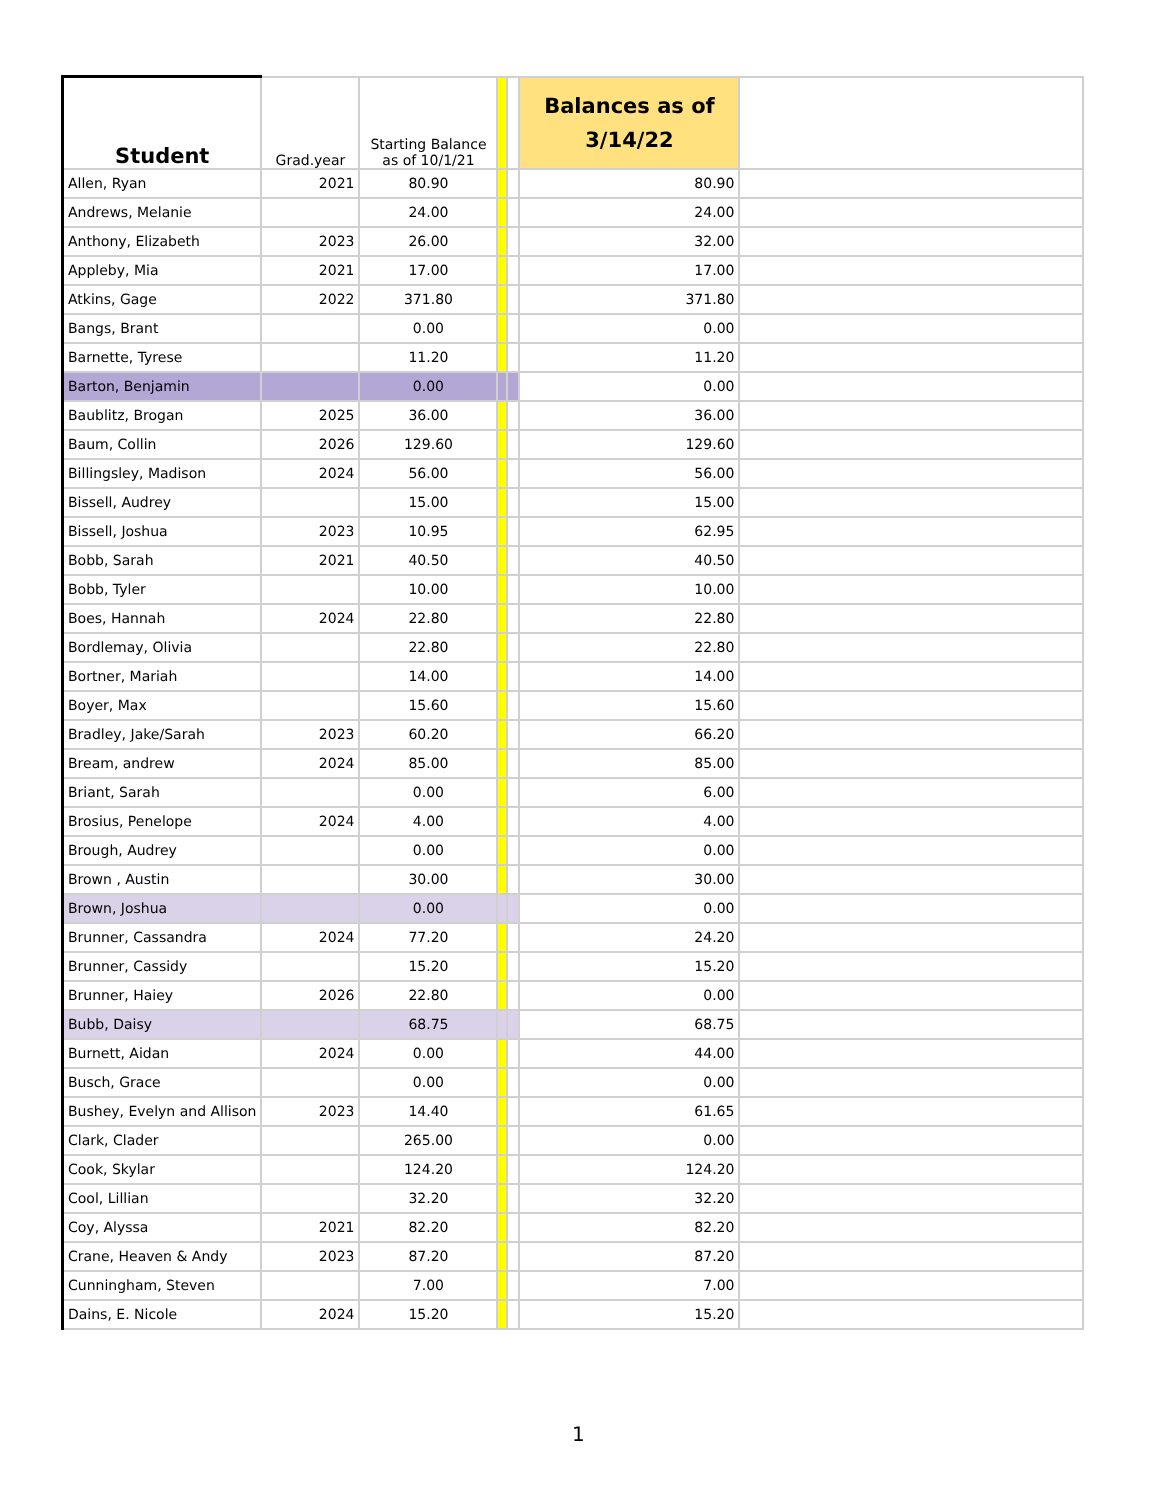| Student | Grad.year | Starting Balance as of 10/1/21 | | | Balances as of 3/14/22 | |
| --- | --- | --- | --- | --- | --- | --- |
| Allen, Ryan | 2021 | 80.90 | | | 80.90 | |
| Andrews, Melanie | | 24.00 | | | 24.00 | |
| Anthony, Elizabeth | 2023 | 26.00 | | | 32.00 | |
| Appleby, Mia | 2021 | 17.00 | | | 17.00 | |
| Atkins, Gage | 2022 | 371.80 | | | 371.80 | |
| Bangs, Brant | | 0.00 | | | 0.00 | |
| Barnette, Tyrese | | 11.20 | | | 11.20 | |
| Barton, Benjamin | | 0.00 | | | 0.00 | |
| Baublitz, Brogan | 2025 | 36.00 | | | 36.00 | |
| Baum, Collin | 2026 | 129.60 | | | 129.60 | |
| Billingsley, Madison | 2024 | 56.00 | | | 56.00 | |
| Bissell, Audrey | | 15.00 | | | 15.00 | |
| Bissell, Joshua | 2023 | 10.95 | | | 62.95 | |
| Bobb, Sarah | 2021 | 40.50 | | | 40.50 | |
| Bobb, Tyler | | 10.00 | | | 10.00 | |
| Boes, Hannah | 2024 | 22.80 | | | 22.80 | |
| Bordlemay, Olivia | | 22.80 | | | 22.80 | |
| Bortner, Mariah | | 14.00 | | | 14.00 | |
| Boyer, Max | | 15.60 | | | 15.60 | |
| Bradley, Jake/Sarah | 2023 | 60.20 | | | 66.20 | |
| Bream, andrew | 2024 | 85.00 | | | 85.00 | |
| Briant, Sarah | | 0.00 | | | 6.00 | |
| Brosius, Penelope | 2024 | 4.00 | | | 4.00 | |
| Brough, Audrey | | 0.00 | | | 0.00 | |
| Brown , Austin | | 30.00 | | | 30.00 | |
| Brown, Joshua | | 0.00 | | | 0.00 | |
| Brunner, Cassandra | 2024 | 77.20 | | | 24.20 | |
| Brunner, Cassidy | | 15.20 | | | 15.20 | |
| Brunner, Haiey | 2026 | 22.80 | | | 0.00 | |
| Bubb, Daisy | | 68.75 | | | 68.75 | |
| Burnett, Aidan | 2024 | 0.00 | | | 44.00 | |
| Busch, Grace | | 0.00 | | | 0.00 | |
| Bushey, Evelyn and Allison | 2023 | 14.40 | | | 61.65 | |
| Clark, Clader | | 265.00 | | | 0.00 | |
| Cook, Skylar | | 124.20 | | | 124.20 | |
| Cool, Lillian | | 32.20 | | | 32.20 | |
| Coy, Alyssa | 2021 | 82.20 | | | 82.20 | |
| Crane, Heaven & Andy | 2023 | 87.20 | | | 87.20 | |
| Cunningham, Steven | | 7.00 | | | 7.00 | |
| Dains, E. Nicole | 2024 | 15.20 | | | 15.20 | |
1